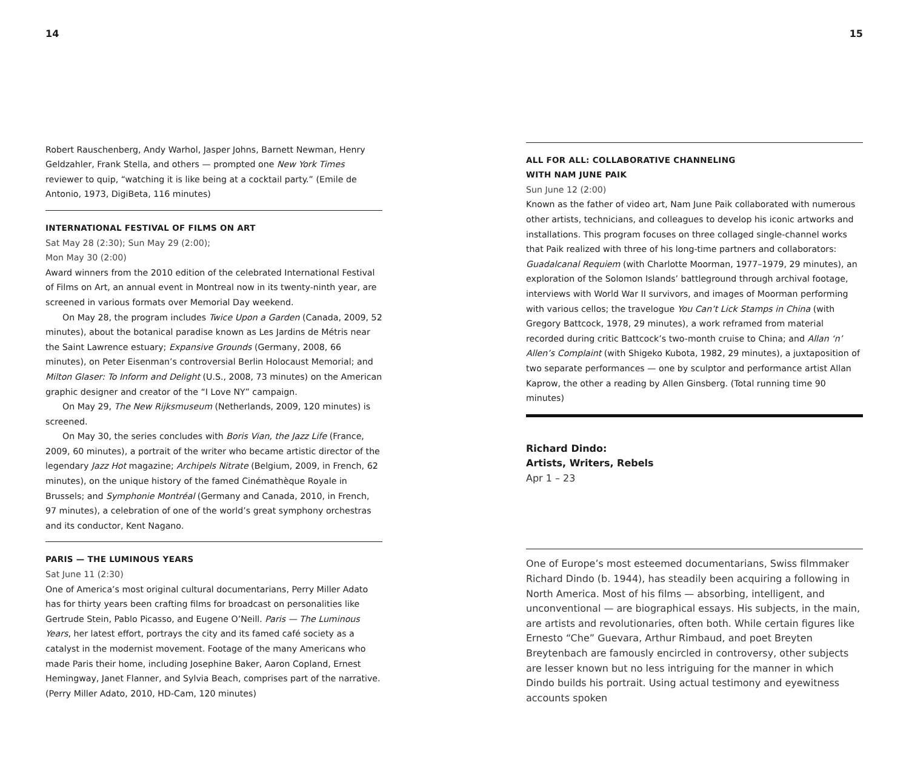14 15
Robert Rauschenberg, Andy Warhol, Jasper Johns, Barnett Newman, Henry Geldzahler, Frank Stella, and others — prompted one New York Times reviewer to quip, “watching it is like being at a cocktail party.” (Emile de Antonio, 1973, DigiBeta, 116 minutes)
INTERNATIONAL FESTIVAL OF FILMS ON ART
Sat May 28 (2:30); Sun May 29 (2:00);
Mon May 30 (2:00)
Award winners from the 2010 edition of the celebrated International Festival of Films on Art, an annual event in Montreal now in its twenty-ninth year, are screened in various formats over Memorial Day weekend.
On May 28, the program includes Twice Upon a Garden (Canada, 2009, 52 minutes), about the botanical paradise known as Les Jardins de Métris near the Saint Lawrence estuary; Expansive Grounds (Germany, 2008, 66 minutes), on Peter Eisenman’s controversial Berlin Holocaust Memorial; and Milton Glaser: To Inform and Delight (U.S., 2008, 73 minutes) on the American graphic designer and creator of the “I Love NY” campaign.
On May 29, The New Rijksmuseum (Netherlands, 2009, 120 minutes) is screened.
On May 30, the series concludes with Boris Vian, the Jazz Life (France, 2009, 60 minutes), a portrait of the writer who became artistic director of the legendary Jazz Hot magazine; Archipels Nitrate (Belgium, 2009, in French, 62 minutes), on the unique history of the famed Cinémathèque Royale in Brussels; and Symphonie Montréal (Germany and Canada, 2010, in French, 97 minutes), a celebration of one of the world’s great symphony orchestras and its conductor, Kent Nagano.
PARIS — THE LUMINOUS YEARS
Sat June 11 (2:30)
One of America’s most original cultural documentarians, Perry Miller Adato has for thirty years been crafting films for broadcast on personalities like Gertrude Stein, Pablo Picasso, and Eugene O’Neill. Paris — The Luminous Years, her latest effort, portrays the city and its famed café society as a catalyst in the modernist movement. Footage of the many Americans who made Paris their home, including Josephine Baker, Aaron Copland, Ernest Hemingway, Janet Flanner, and Sylvia Beach, comprises part of the narrative. (Perry Miller Adato, 2010, HD-Cam, 120 minutes)
ALL FOR ALL: COLLABORATIVE CHANNELING
WITH NAM JUNE PAIK
Sun June 12 (2:00)
Known as the father of video art, Nam June Paik collaborated with numerous other artists, technicians, and colleagues to develop his iconic artworks and installations. This program focuses on three collaged single-channel works that Paik realized with three of his long-time partners and collaborators: Guadalcanal Requiem (with Charlotte Moorman, 1977–1979, 29 minutes), an exploration of the Solomon Islands’ battleground through archival footage, interviews with World War II survivors, and images of Moorman performing with various cellos; the travelogue You Can’t Lick Stamps in China (with Gregory Battcock, 1978, 29 minutes), a work reframed from material recorded during critic Battcock’s two-month cruise to China; and Allan ‘n’ Allen’s Complaint (with Shigeko Kubota, 1982, 29 minutes), a juxtaposition of two separate performances — one by sculptor and performance artist Allan Kaprow, the other a reading by Allen Ginsberg. (Total running time 90 minutes)
Richard Dindo:
Artists, Writers, Rebels
Apr 1 – 23
One of Europe’s most esteemed documentarians, Swiss filmmaker Richard Dindo (b. 1944), has steadily been acquiring a following in North America. Most of his films — absorbing, intelligent, and unconventional — are biographical essays. His subjects, in the main, are artists and revolutionaries, often both. While certain figures like Ernesto “Che” Guevara, Arthur Rimbaud, and poet Breyten Breytenbach are famously encircled in controversy, other subjects are lesser known but no less intriguing for the manner in which Dindo builds his portrait. Using actual testimony and eyewitness accounts spoken